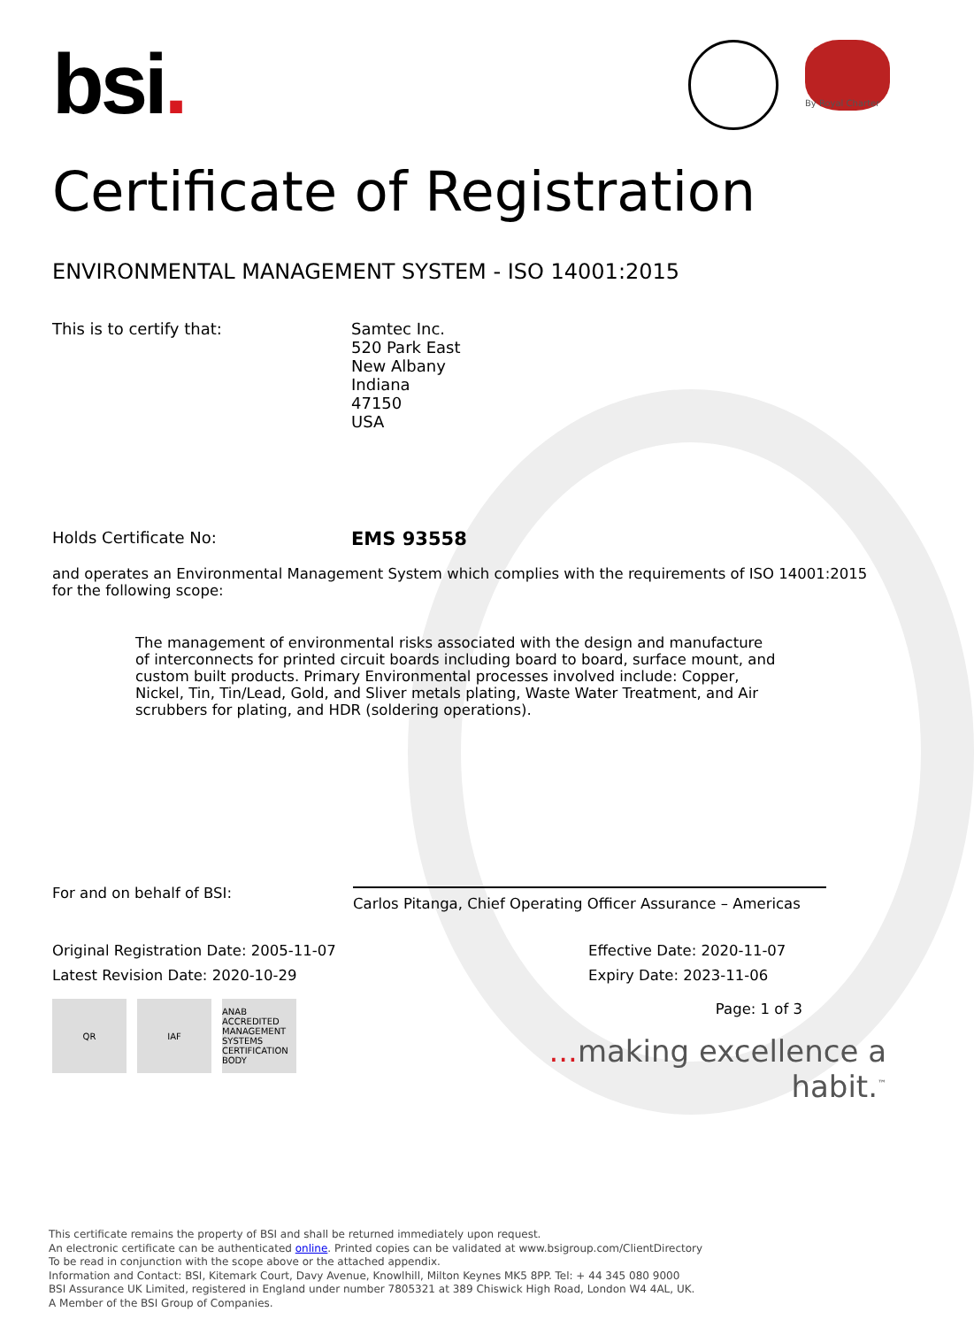bsi.
By Royal Charter
Certificate of Registration
ENVIRONMENTAL MANAGEMENT SYSTEM - ISO 14001:2015
This is to certify that: Samtec Inc.
520 Park East
New Albany
Indiana
47150
USA
Holds Certificate No:
EMS 93558
and operates an Environmental Management System which complies with the requirements of ISO 14001:2015 for the following scope:
The management of environmental risks associated with the design and manufacture of interconnects for printed circuit boards including board to board, surface mount, and custom built products. Primary Environmental processes involved include: Copper, Nickel, Tin, Tin/Lead, Gold, and Sliver metals plating, Waste Water Treatment, and Air scrubbers for plating, and HDR (soldering operations).
For and on behalf of BSI:
Carlos Pitanga, Chief Operating Officer Assurance – Americas
Original Registration Date: 2005-11-07
Latest Revision Date: 2020-10-29
Effective Date: 2020-11-07
Expiry Date: 2023-11-06
QR IAF ANAB ACCREDITED MANAGEMENT SYSTEMS CERTIFICATION BODY
Page: 1 of 3
... making excellence a habit.<sup>™</sup>
This certificate remains the property of BSI and shall be returned immediately upon request.
An electronic certificate can be authenticated online. Printed copies can be validated at www.bsigroup.com/ClientDirectory
To be read in conjunction with the scope above or the attached appendix.
Information and Contact: BSI, Kitemark Court, Davy Avenue, Knowlhill, Milton Keynes MK5 8PP. Tel: + 44 345 080 9000
BSI Assurance UK Limited, registered in England under number 7805321 at 389 Chiswick High Road, London W4 4AL, UK.
A Member of the BSI Group of Companies.